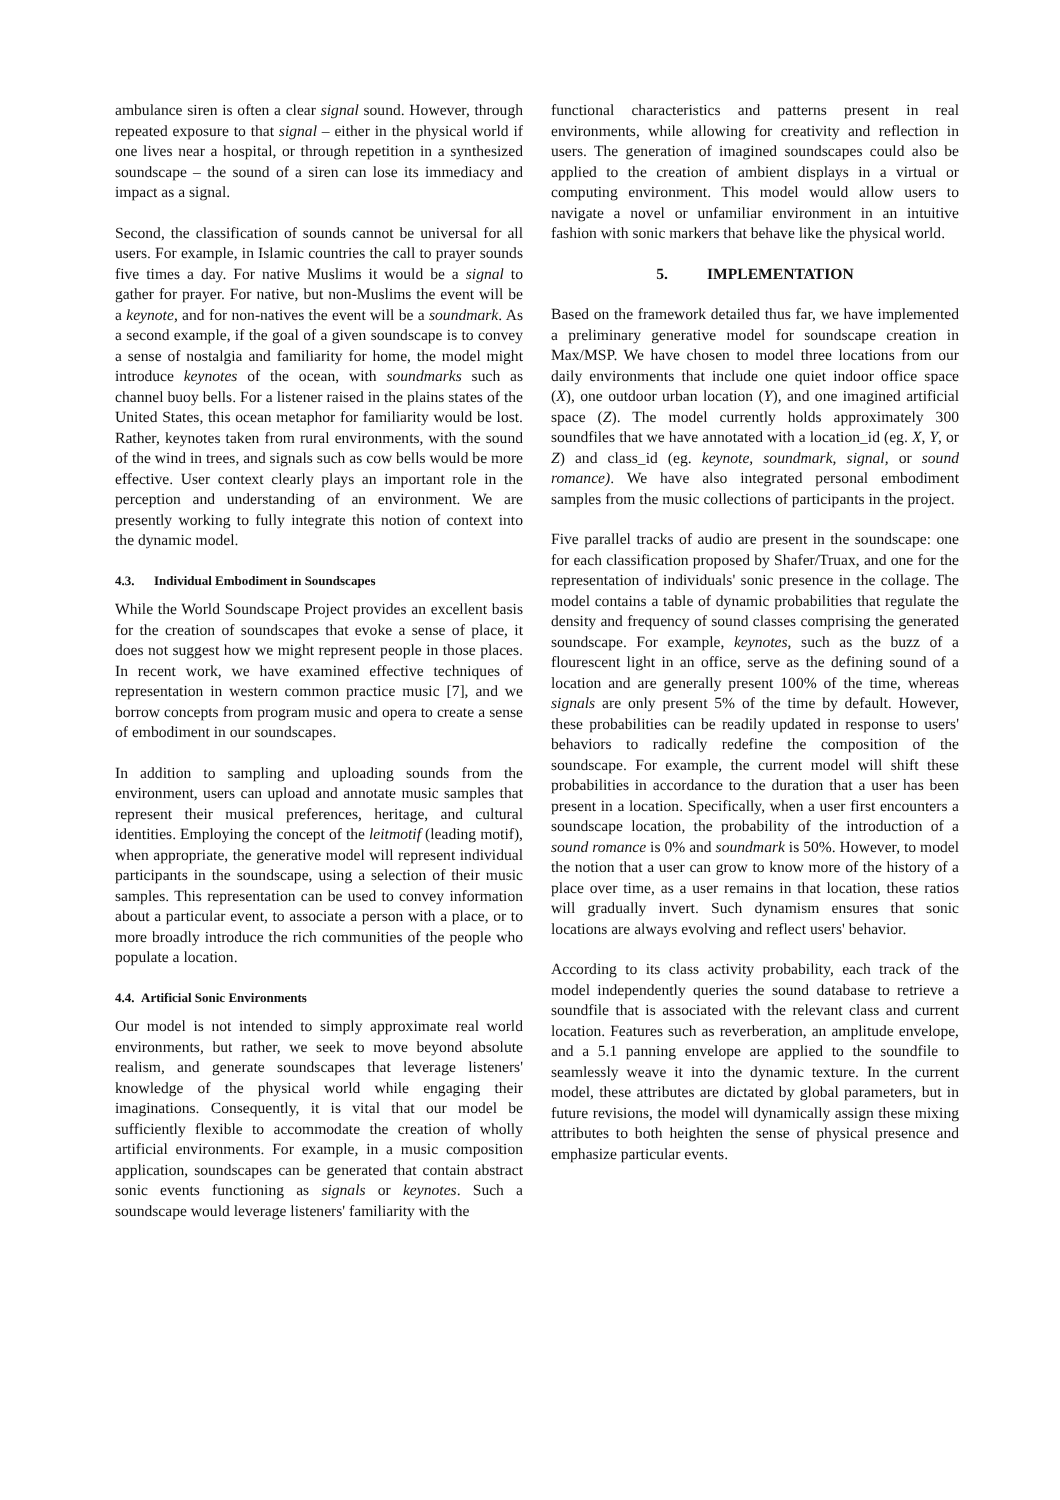ambulance siren is often a clear signal sound. However, through repeated exposure to that signal – either in the physical world if one lives near a hospital, or through repetition in a synthesized soundscape – the sound of a siren can lose its immediacy and impact as a signal.
Second, the classification of sounds cannot be universal for all users. For example, in Islamic countries the call to prayer sounds five times a day. For native Muslims it would be a signal to gather for prayer. For native, but non-Muslims the event will be a keynote, and for non-natives the event will be a soundmark. As a second example, if the goal of a given soundscape is to convey a sense of nostalgia and familiarity for home, the model might introduce keynotes of the ocean, with soundmarks such as channel buoy bells. For a listener raised in the plains states of the United States, this ocean metaphor for familiarity would be lost. Rather, keynotes taken from rural environments, with the sound of the wind in trees, and signals such as cow bells would be more effective. User context clearly plays an important role in the perception and understanding of an environment. We are presently working to fully integrate this notion of context into the dynamic model.
4.3. Individual Embodiment in Soundscapes
While the World Soundscape Project provides an excellent basis for the creation of soundscapes that evoke a sense of place, it does not suggest how we might represent people in those places. In recent work, we have examined effective techniques of representation in western common practice music [7], and we borrow concepts from program music and opera to create a sense of embodiment in our soundscapes.
In addition to sampling and uploading sounds from the environment, users can upload and annotate music samples that represent their musical preferences, heritage, and cultural identities. Employing the concept of the leitmotif (leading motif), when appropriate, the generative model will represent individual participants in the soundscape, using a selection of their music samples. This representation can be used to convey information about a particular event, to associate a person with a place, or to more broadly introduce the rich communities of the people who populate a location.
4.4. Artificial Sonic Environments
Our model is not intended to simply approximate real world environments, but rather, we seek to move beyond absolute realism, and generate soundscapes that leverage listeners' knowledge of the physical world while engaging their imaginations. Consequently, it is vital that our model be sufficiently flexible to accommodate the creation of wholly artificial environments. For example, in a music composition application, soundscapes can be generated that contain abstract sonic events functioning as signals or keynotes. Such a soundscape would leverage listeners' familiarity with the
functional characteristics and patterns present in real environments, while allowing for creativity and reflection in users. The generation of imagined soundscapes could also be applied to the creation of ambient displays in a virtual or computing environment. This model would allow users to navigate a novel or unfamiliar environment in an intuitive fashion with sonic markers that behave like the physical world.
5. IMPLEMENTATION
Based on the framework detailed thus far, we have implemented a preliminary generative model for soundscape creation in Max/MSP. We have chosen to model three locations from our daily environments that include one quiet indoor office space (X), one outdoor urban location (Y), and one imagined artificial space (Z). The model currently holds approximately 300 soundfiles that we have annotated with a location_id (eg. X, Y, or Z) and class_id (eg. keynote, soundmark, signal, or sound romance). We have also integrated personal embodiment samples from the music collections of participants in the project.
Five parallel tracks of audio are present in the soundscape: one for each classification proposed by Shafer/Truax, and one for the representation of individuals' sonic presence in the collage. The model contains a table of dynamic probabilities that regulate the density and frequency of sound classes comprising the generated soundscape. For example, keynotes, such as the buzz of a flourescent light in an office, serve as the defining sound of a location and are generally present 100% of the time, whereas signals are only present 5% of the time by default. However, these probabilities can be readily updated in response to users' behaviors to radically redefine the composition of the soundscape. For example, the current model will shift these probabilities in accordance to the duration that a user has been present in a location. Specifically, when a user first encounters a soundscape location, the probability of the introduction of a sound romance is 0% and soundmark is 50%. However, to model the notion that a user can grow to know more of the history of a place over time, as a user remains in that location, these ratios will gradually invert. Such dynamism ensures that sonic locations are always evolving and reflect users' behavior.
According to its class activity probability, each track of the model independently queries the sound database to retrieve a soundfile that is associated with the relevant class and current location. Features such as reverberation, an amplitude envelope, and a 5.1 panning envelope are applied to the soundfile to seamlessly weave it into the dynamic texture. In the current model, these attributes are dictated by global parameters, but in future revisions, the model will dynamically assign these mixing attributes to both heighten the sense of physical presence and emphasize particular events.